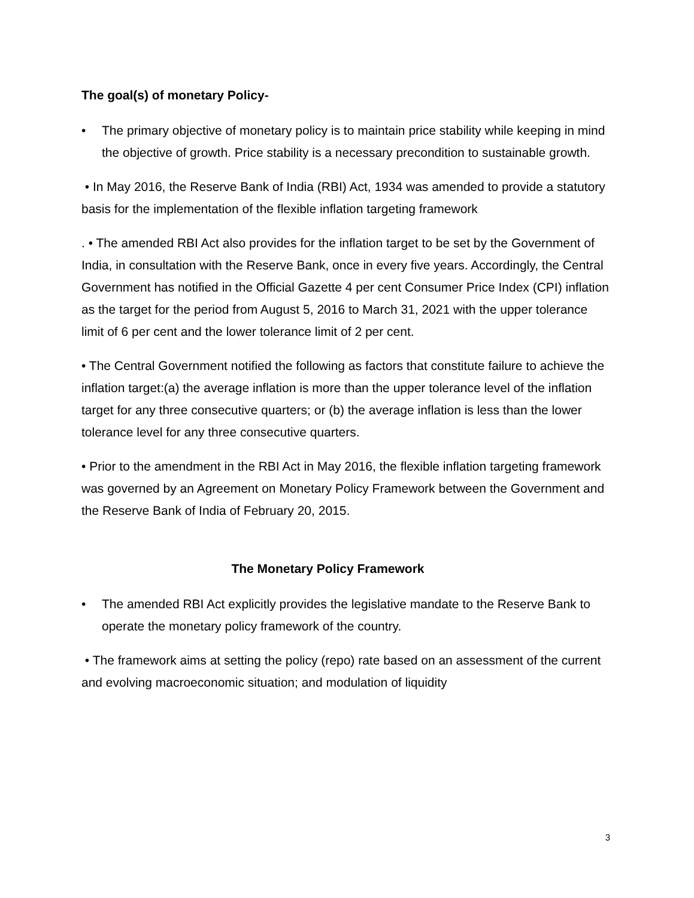The goal(s) of monetary Policy-
• The primary objective of monetary policy is to maintain price stability while keeping in mind the objective of growth. Price stability is a necessary precondition to sustainable growth.
• In May 2016, the Reserve Bank of India (RBI) Act, 1934 was amended to provide a statutory basis for the implementation of the flexible inflation targeting framework
. • The amended RBI Act also provides for the inflation target to be set by the Government of India, in consultation with the Reserve Bank, once in every five years. Accordingly, the Central Government has notified in the Official Gazette 4 per cent Consumer Price Index (CPI) inflation as the target for the period from August 5, 2016 to March 31, 2021 with the upper tolerance limit of 6 per cent and the lower tolerance limit of 2 per cent.
• The Central Government notified the following as factors that constitute failure to achieve the inflation target:(a) the average inflation is more than the upper tolerance level of the inflation target for any three consecutive quarters; or (b) the average inflation is less than the lower tolerance level for any three consecutive quarters.
• Prior to the amendment in the RBI Act in May 2016, the flexible inflation targeting framework was governed by an Agreement on Monetary Policy Framework between the Government and the Reserve Bank of India of February 20, 2015.
The Monetary Policy Framework
• The amended RBI Act explicitly provides the legislative mandate to the Reserve Bank to operate the monetary policy framework of the country.
• The framework aims at setting the policy (repo) rate based on an assessment of the current and evolving macroeconomic situation; and modulation of liquidity
3